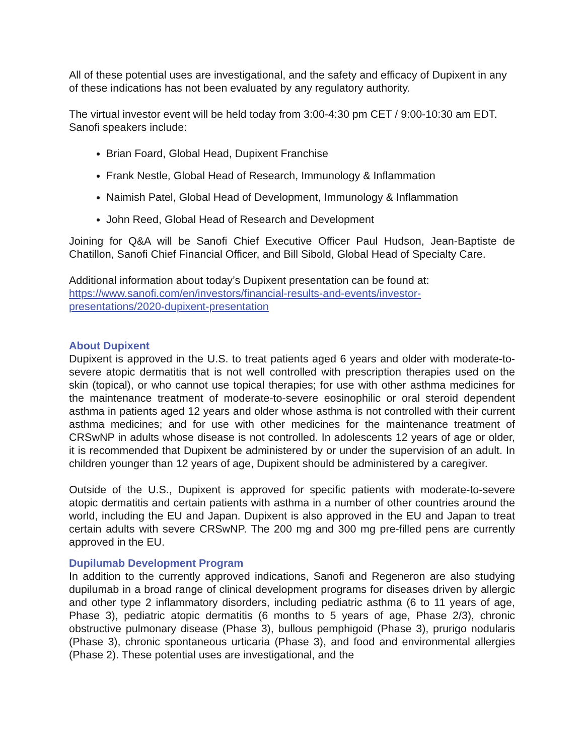All of these potential uses are investigational, and the safety and efficacy of Dupixent in any of these indications has not been evaluated by any regulatory authority.
The virtual investor event will be held today from 3:00-4:30 pm CET / 9:00-10:30 am EDT. Sanofi speakers include:
Brian Foard, Global Head, Dupixent Franchise
Frank Nestle, Global Head of Research, Immunology & Inflammation
Naimish Patel, Global Head of Development, Immunology & Inflammation
John Reed, Global Head of Research and Development
Joining for Q&A will be Sanofi Chief Executive Officer Paul Hudson, Jean-Baptiste de Chatillon, Sanofi Chief Financial Officer, and Bill Sibold, Global Head of Specialty Care.
Additional information about today’s Dupixent presentation can be found at: https://www.sanofi.com/en/investors/financial-results-and-events/investor-presentations/2020-dupixent-presentation
About Dupixent
Dupixent is approved in the U.S. to treat patients aged 6 years and older with moderate-to-severe atopic dermatitis that is not well controlled with prescription therapies used on the skin (topical), or who cannot use topical therapies; for use with other asthma medicines for the maintenance treatment of moderate-to-severe eosinophilic or oral steroid dependent asthma in patients aged 12 years and older whose asthma is not controlled with their current asthma medicines; and for use with other medicines for the maintenance treatment of CRSwNP in adults whose disease is not controlled. In adolescents 12 years of age or older, it is recommended that Dupixent be administered by or under the supervision of an adult. In children younger than 12 years of age, Dupixent should be administered by a caregiver.
Outside of the U.S., Dupixent is approved for specific patients with moderate-to-severe atopic dermatitis and certain patients with asthma in a number of other countries around the world, including the EU and Japan. Dupixent is also approved in the EU and Japan to treat certain adults with severe CRSwNP. The 200 mg and 300 mg pre-filled pens are currently approved in the EU.
Dupilumab Development Program
In addition to the currently approved indications, Sanofi and Regeneron are also studying dupilumab in a broad range of clinical development programs for diseases driven by allergic and other type 2 inflammatory disorders, including pediatric asthma (6 to 11 years of age, Phase 3), pediatric atopic dermatitis (6 months to 5 years of age, Phase 2/3), chronic obstructive pulmonary disease (Phase 3), bullous pemphigoid (Phase 3), prurigo nodularis (Phase 3), chronic spontaneous urticaria (Phase 3), and food and environmental allergies (Phase 2). These potential uses are investigational, and the